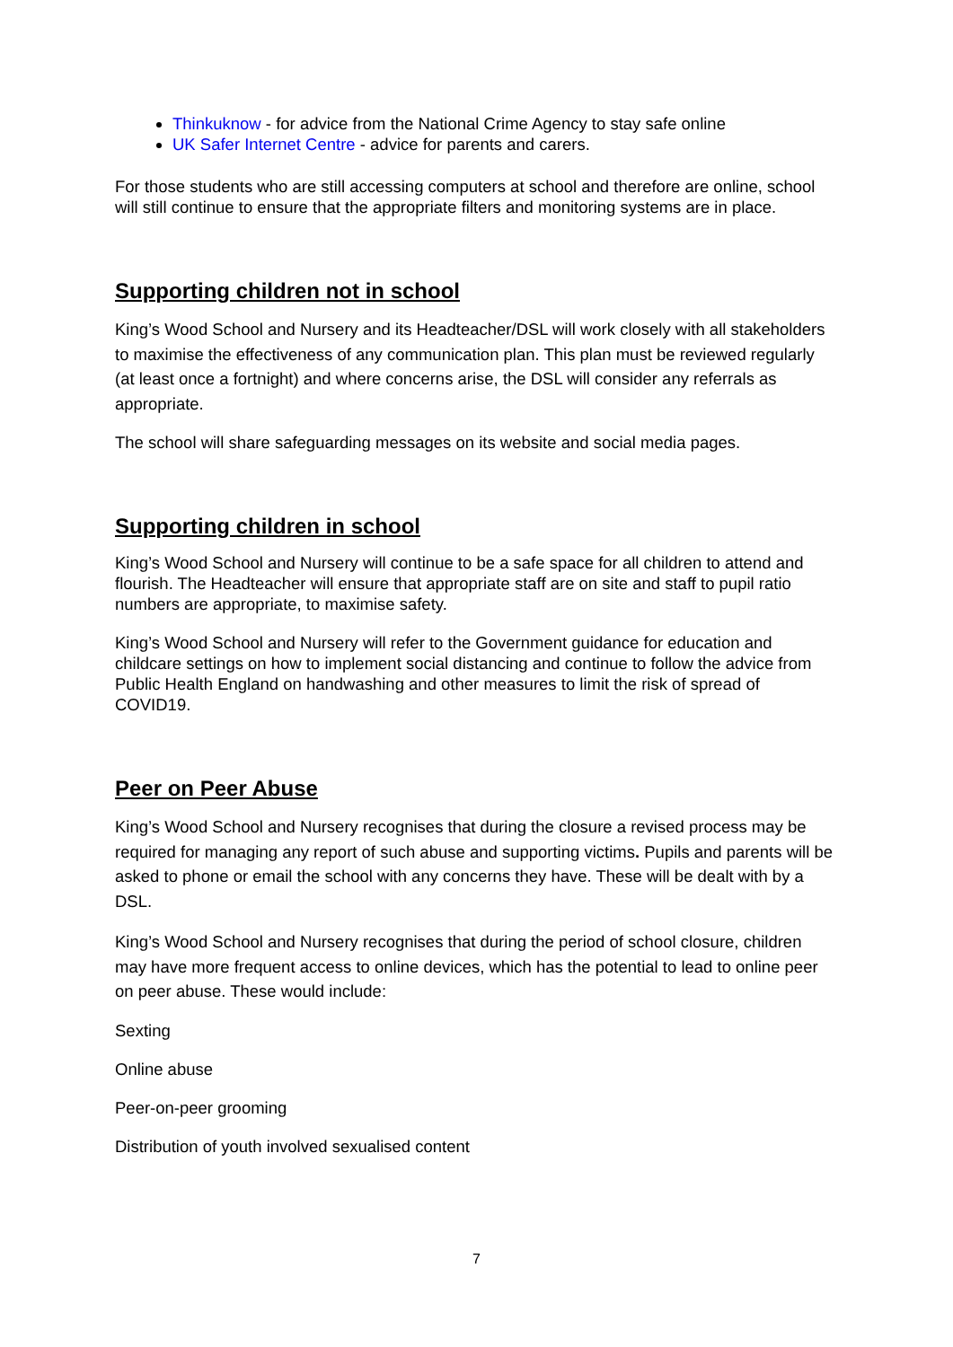Thinkuknow - for advice from the National Crime Agency to stay safe online
UK Safer Internet Centre - advice for parents and carers.
For those students who are still accessing computers at school and therefore are online, school will still continue to ensure that the appropriate filters and monitoring systems are in place.
Supporting children not in school
King’s Wood School and Nursery and its Headteacher/DSL will work closely with all stakeholders to maximise the effectiveness of any communication plan. This plan must be reviewed regularly (at least once a fortnight) and where concerns arise, the DSL will consider any referrals as appropriate.
The school will share safeguarding messages on its website and social media pages.
Supporting children in school
King’s Wood School and Nursery will continue to be a safe space for all children to attend and flourish. The Headteacher will ensure that appropriate staff are on site and staff to pupil ratio numbers are appropriate, to maximise safety.
King’s Wood School and Nursery will refer to the Government guidance for education and childcare settings on how to implement social distancing and continue to follow the advice from Public Health England on handwashing and other measures to limit the risk of spread of COVID19.
Peer on Peer Abuse
King’s Wood School and Nursery recognises that during the closure a revised process may be required for managing any report of such abuse and supporting victims. Pupils and parents will be asked to phone or email the school with any concerns they have. These will be dealt with by a DSL.
King’s Wood School and Nursery recognises that during the period of school closure, children may have more frequent access to online devices, which has the potential to lead to online peer on peer abuse. These would include:
Sexting
Online abuse
Peer-on-peer grooming
Distribution of youth involved sexualised content
7